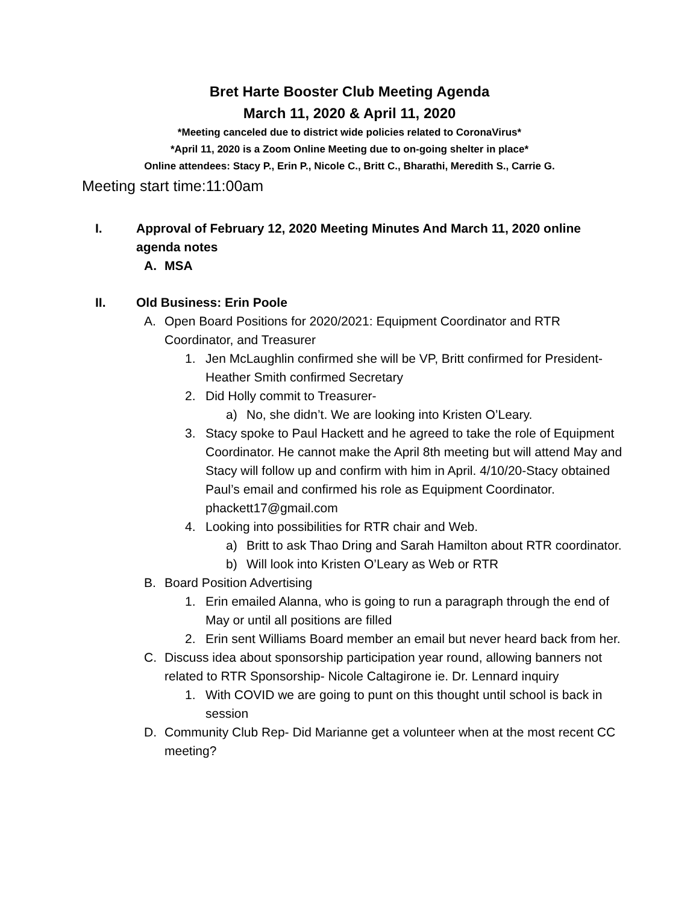Bret Harte Booster Club Meeting Agenda
March 11, 2020 & April 11, 2020
*Meeting canceled due to district wide policies related to CoronaVirus*
*April 11, 2020 is a Zoom Online Meeting due to on-going shelter in place*
Online attendees: Stacy P., Erin P., Nicole C., Britt C., Bharathi, Meredith S., Carrie G.
Meeting start time:11:00am
I. Approval of February 12, 2020 Meeting Minutes And March 11, 2020 online agenda notes
A. MSA
II. Old Business: Erin Poole
A. Open Board Positions for 2020/2021: Equipment Coordinator and RTR Coordinator, and Treasurer
1. Jen McLaughlin confirmed she will be VP, Britt confirmed for President- Heather Smith confirmed Secretary
2. Did Holly commit to Treasurer-
a) No, she didn’t. We are looking into Kristen O’Leary.
3. Stacy spoke to Paul Hackett and he agreed to take the role of Equipment Coordinator. He cannot make the April 8th meeting but will attend May and Stacy will follow up and confirm with him in April. 4/10/20-Stacy obtained Paul’s email and confirmed his role as Equipment Coordinator. phackett17@gmail.com
4. Looking into possibilities for RTR chair and Web.
a) Britt to ask Thao Dring and Sarah Hamilton about RTR coordinator.
b) Will look into Kristen O’Leary as Web or RTR
B. Board Position Advertising
1. Erin emailed Alanna, who is going to run a paragraph through the end of May or until all positions are filled
2. Erin sent Williams Board member an email but never heard back from her.
C. Discuss idea about sponsorship participation year round, allowing banners not related to RTR Sponsorship- Nicole Caltagirone ie. Dr. Lennard inquiry
1. With COVID we are going to punt on this thought until school is back in session
D. Community Club Rep- Did Marianne get a volunteer when at the most recent CC meeting?